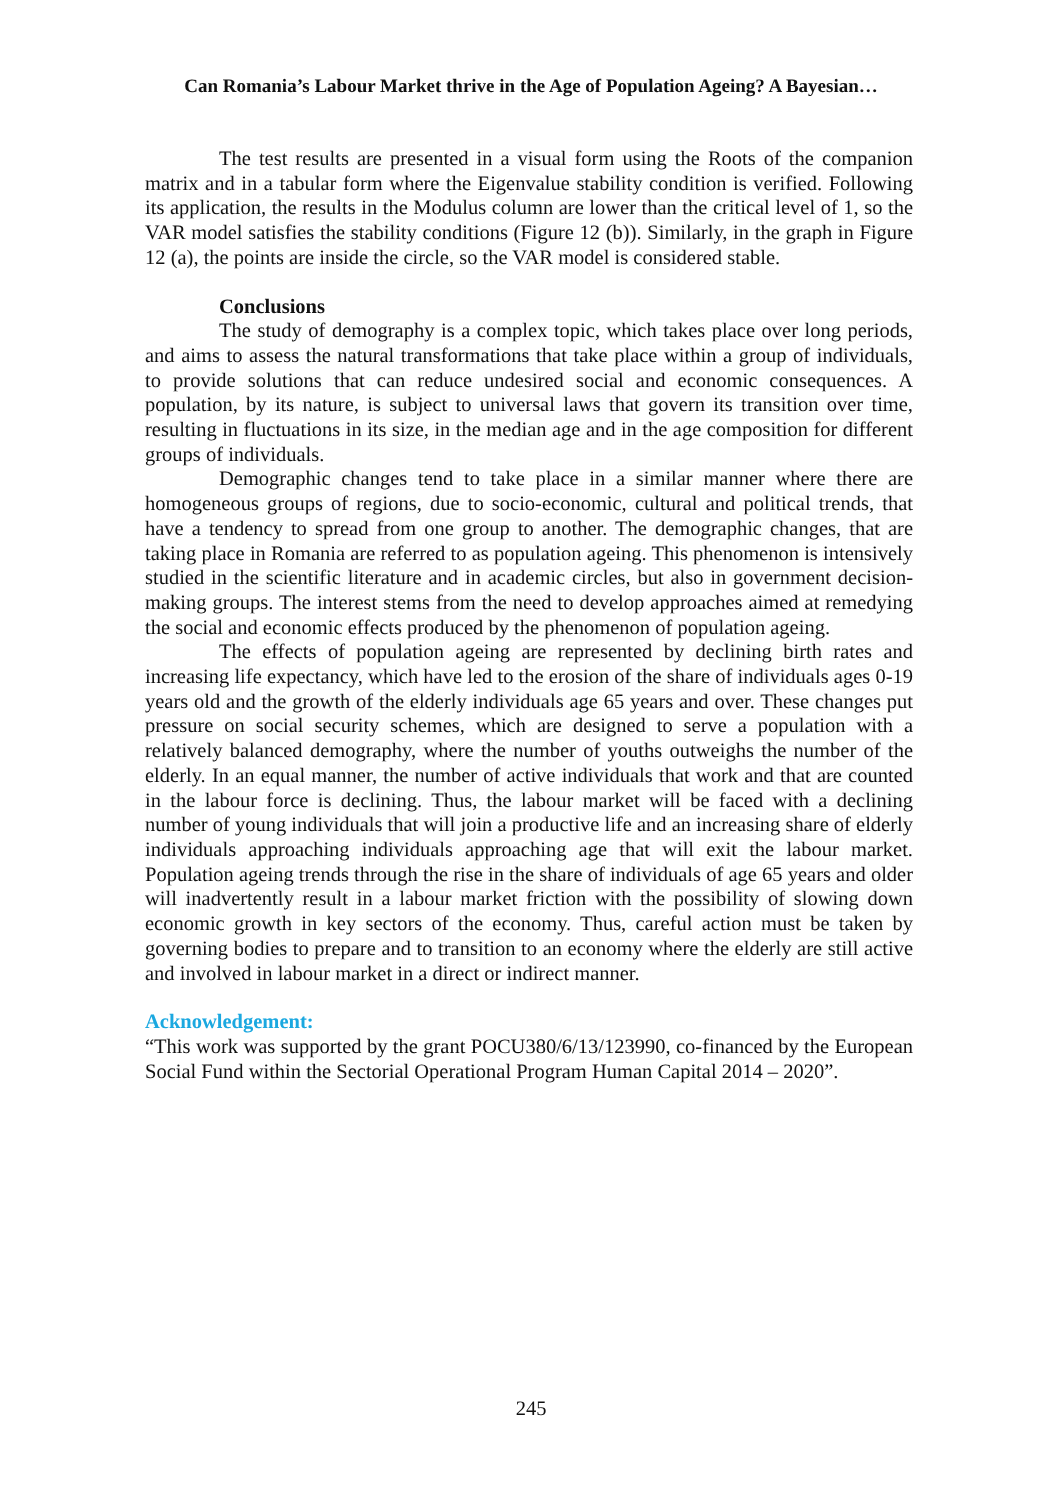Can Romania’s Labour Market thrive in the Age of Population Ageing? A Bayesian…
The test results are presented in a visual form using the Roots of the companion matrix and in a tabular form where the Eigenvalue stability condition is verified. Following its application, the results in the Modulus column are lower than the critical level of 1, so the VAR model satisfies the stability conditions (Figure 12 (b)). Similarly, in the graph in Figure 12 (a), the points are inside the circle, so the VAR model is considered stable.
Conclusions
The study of demography is a complex topic, which takes place over long periods, and aims to assess the natural transformations that take place within a group of individuals, to provide solutions that can reduce undesired social and economic consequences. A population, by its nature, is subject to universal laws that govern its transition over time, resulting in fluctuations in its size, in the median age and in the age composition for different groups of individuals.
Demographic changes tend to take place in a similar manner where there are homogeneous groups of regions, due to socio-economic, cultural and political trends, that have a tendency to spread from one group to another. The demographic changes, that are taking place in Romania are referred to as population ageing. This phenomenon is intensively studied in the scientific literature and in academic circles, but also in government decision-making groups. The interest stems from the need to develop approaches aimed at remedying the social and economic effects produced by the phenomenon of population ageing.
The effects of population ageing are represented by declining birth rates and increasing life expectancy, which have led to the erosion of the share of individuals ages 0-19 years old and the growth of the elderly individuals age 65 years and over. These changes put pressure on social security schemes, which are designed to serve a population with a relatively balanced demography, where the number of youths outweighs the number of the elderly. In an equal manner, the number of active individuals that work and that are counted in the labour force is declining. Thus, the labour market will be faced with a declining number of young individuals that will join a productive life and an increasing share of elderly individuals approaching individuals approaching age that will exit the labour market. Population ageing trends through the rise in the share of individuals of age 65 years and older will inadvertently result in a labour market friction with the possibility of slowing down economic growth in key sectors of the economy. Thus, careful action must be taken by governing bodies to prepare and to transition to an economy where the elderly are still active and involved in labour market in a direct or indirect manner.
Acknowledgement:
“This work was supported by the grant POCU380/6/13/123990, co-financed by the European Social Fund within the Sectorial Operational Program Human Capital 2014 – 2020”.
245